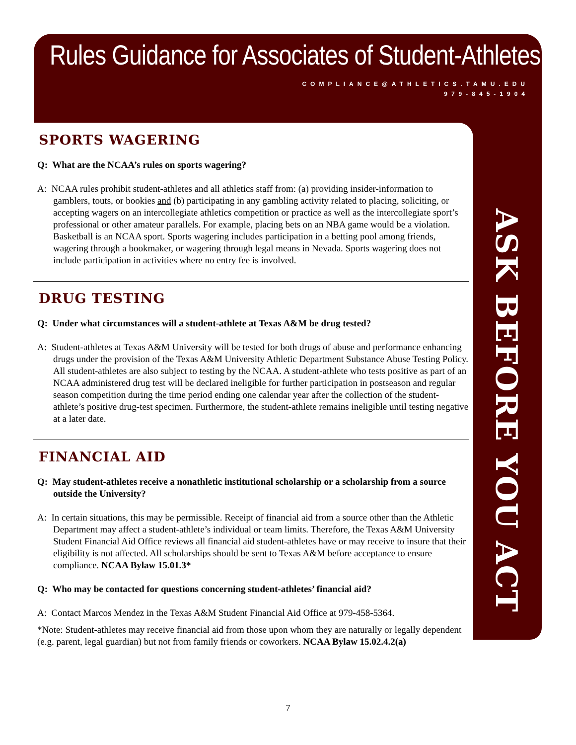Rules Guidance for Associates of Student-Athletes
COMPLIANCE@ATHLETICS.TAMU.EDU
979-845-1904
ASK BEFORE YOU ACT
SPORTS WAGERING
Q: What are the NCAA’s rules on sports wagering?
A: NCAA rules prohibit student-athletes and all athletics staff from: (a) providing insider-information to gamblers, touts, or bookies and (b) participating in any gambling activity related to placing, soliciting, or accepting wagers on an intercollegiate athletics competition or practice as well as the intercollegiate sport’s professional or other amateur parallels. For example, placing bets on an NBA game would be a violation. Basketball is an NCAA sport. Sports wagering includes participation in a betting pool among friends, wagering through a bookmaker, or wagering through legal means in Nevada. Sports wagering does not include participation in activities where no entry fee is involved.
DRUG TESTING
Q: Under what circumstances will a student-athlete at Texas A&M be drug tested?
A: Student-athletes at Texas A&M University will be tested for both drugs of abuse and performance enhancing drugs under the provision of the Texas A&M University Athletic Department Substance Abuse Testing Policy. All student-athletes are also subject to testing by the NCAA. A student-athlete who tests positive as part of an NCAA administered drug test will be declared ineligible for further participation in postseason and regular season competition during the time period ending one calendar year after the collection of the student-athlete’s positive drug-test specimen. Furthermore, the student-athlete remains ineligible until testing negative at a later date.
FINANCIAL AID
Q: May student-athletes receive a nonathletic institutional scholarship or a scholarship from a source outside the University?
A: In certain situations, this may be permissible. Receipt of financial aid from a source other than the Athletic Department may affect a student-athlete’s individual or team limits. Therefore, the Texas A&M University Student Financial Aid Office reviews all financial aid student-athletes have or may receive to insure that their eligibility is not affected. All scholarships should be sent to Texas A&M before acceptance to ensure compliance. NCAA Bylaw 15.01.3*
Q: Who may be contacted for questions concerning student-athletes’ financial aid?
A: Contact Marcos Mendez in the Texas A&M Student Financial Aid Office at 979-458-5364.
*Note: Student-athletes may receive financial aid from those upon whom they are naturally or legally dependent (e.g. parent, legal guardian) but not from family friends or coworkers. NCAA Bylaw 15.02.4.2(a)
7